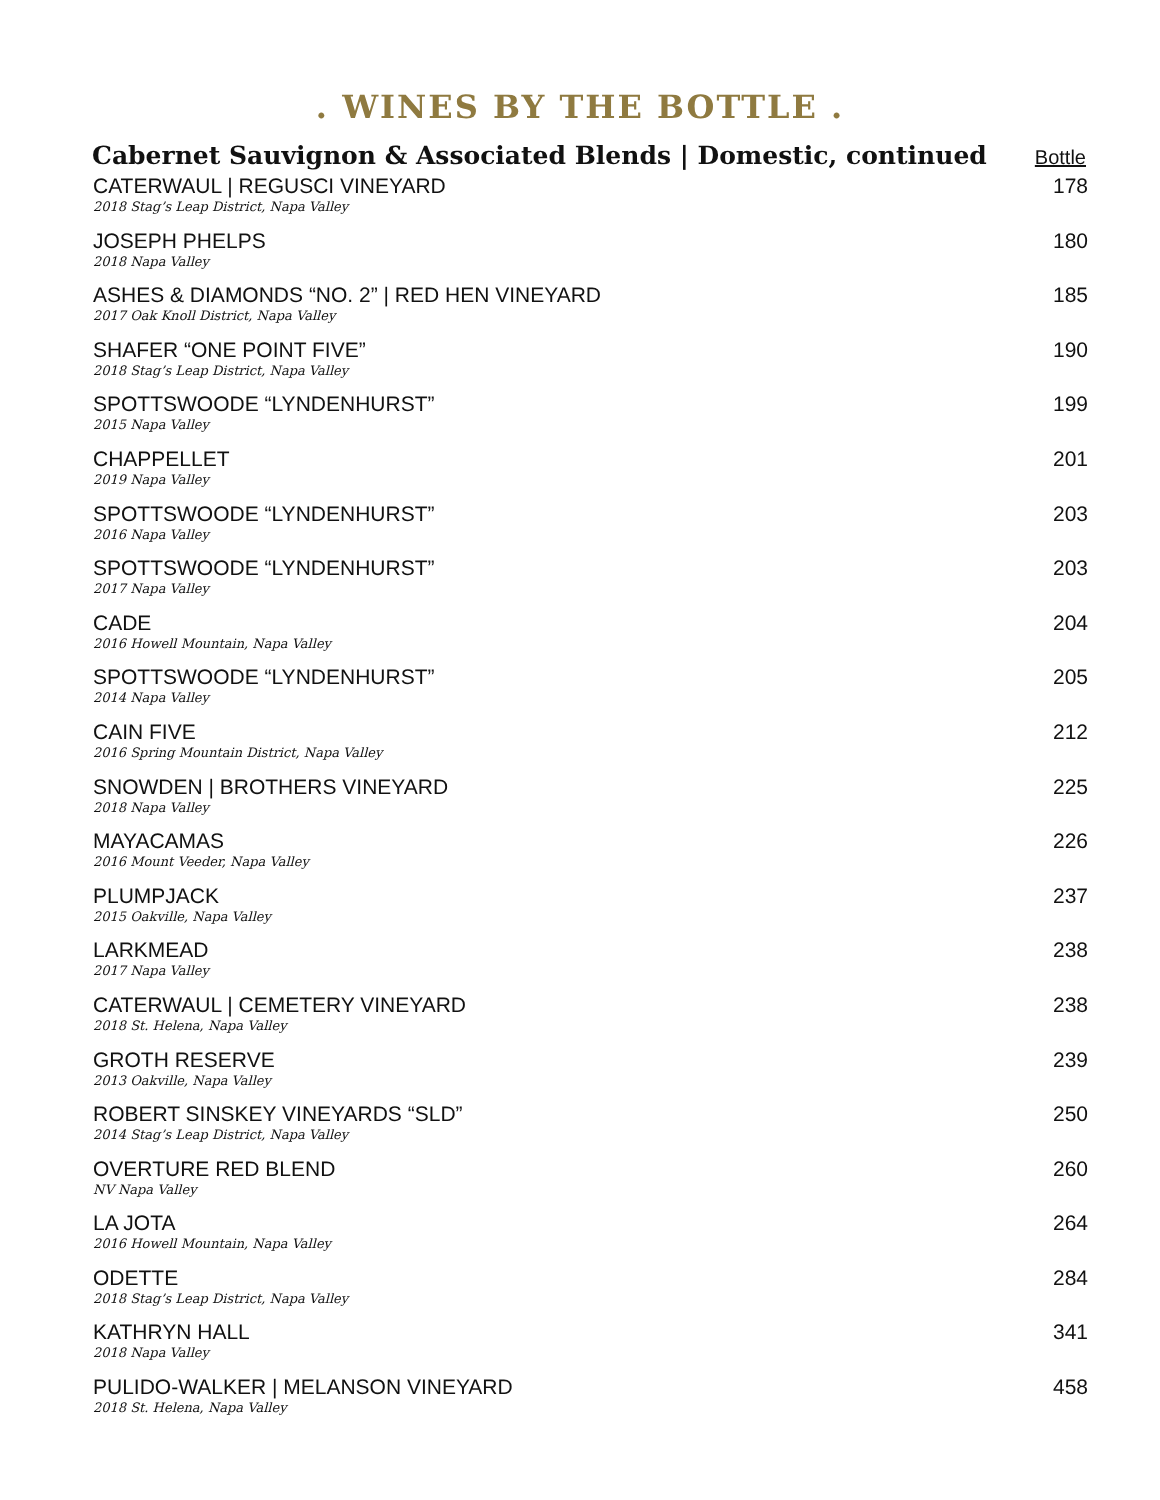. WINES BY THE BOTTLE .
Cabernet Sauvignon & Associated Blends | Domestic, continued
Bottle
CATERWAUL | REGUSCI VINEYARD
2018 Stag’s Leap District, Napa Valley
178
JOSEPH PHELPS
2018 Napa Valley
180
ASHES & DIAMONDS “NO. 2” | RED HEN VINEYARD
2017 Oak Knoll District, Napa Valley
185
SHAFER “ONE POINT FIVE”
2018 Stag’s Leap District, Napa Valley
190
SPOTTSWOODE “LYNDENHURST”
2015 Napa Valley
199
CHAPPELLET
2019 Napa Valley
201
SPOTTSWOODE “LYNDENHURST”
2016 Napa Valley
203
SPOTTSWOODE “LYNDENHURST”
2017 Napa Valley
203
CADE
2016 Howell Mountain, Napa Valley
204
SPOTTSWOODE “LYNDENHURST”
2014 Napa Valley
205
CAIN FIVE
2016 Spring Mountain District, Napa Valley
212
SNOWDEN | BROTHERS VINEYARD
2018 Napa Valley
225
MAYACAMAS
2016 Mount Veeder, Napa Valley
226
PLUMPJACK
2015 Oakville, Napa Valley
237
LARKMEAD
2017 Napa Valley
238
CATERWAUL | CEMETERY VINEYARD
2018 St. Helena, Napa Valley
238
GROTH RESERVE
2013 Oakville, Napa Valley
239
ROBERT SINSKEY VINEYARDS “SLD”
2014 Stag’s Leap District, Napa Valley
250
OVERTURE RED BLEND
NV Napa Valley
260
LA JOTA
2016 Howell Mountain, Napa Valley
264
ODETTE
2018 Stag’s Leap District, Napa Valley
284
KATHRYN HALL
2018 Napa Valley
341
PULIDO-WALKER | MELANSON VINEYARD
2018 St. Helena, Napa Valley
458